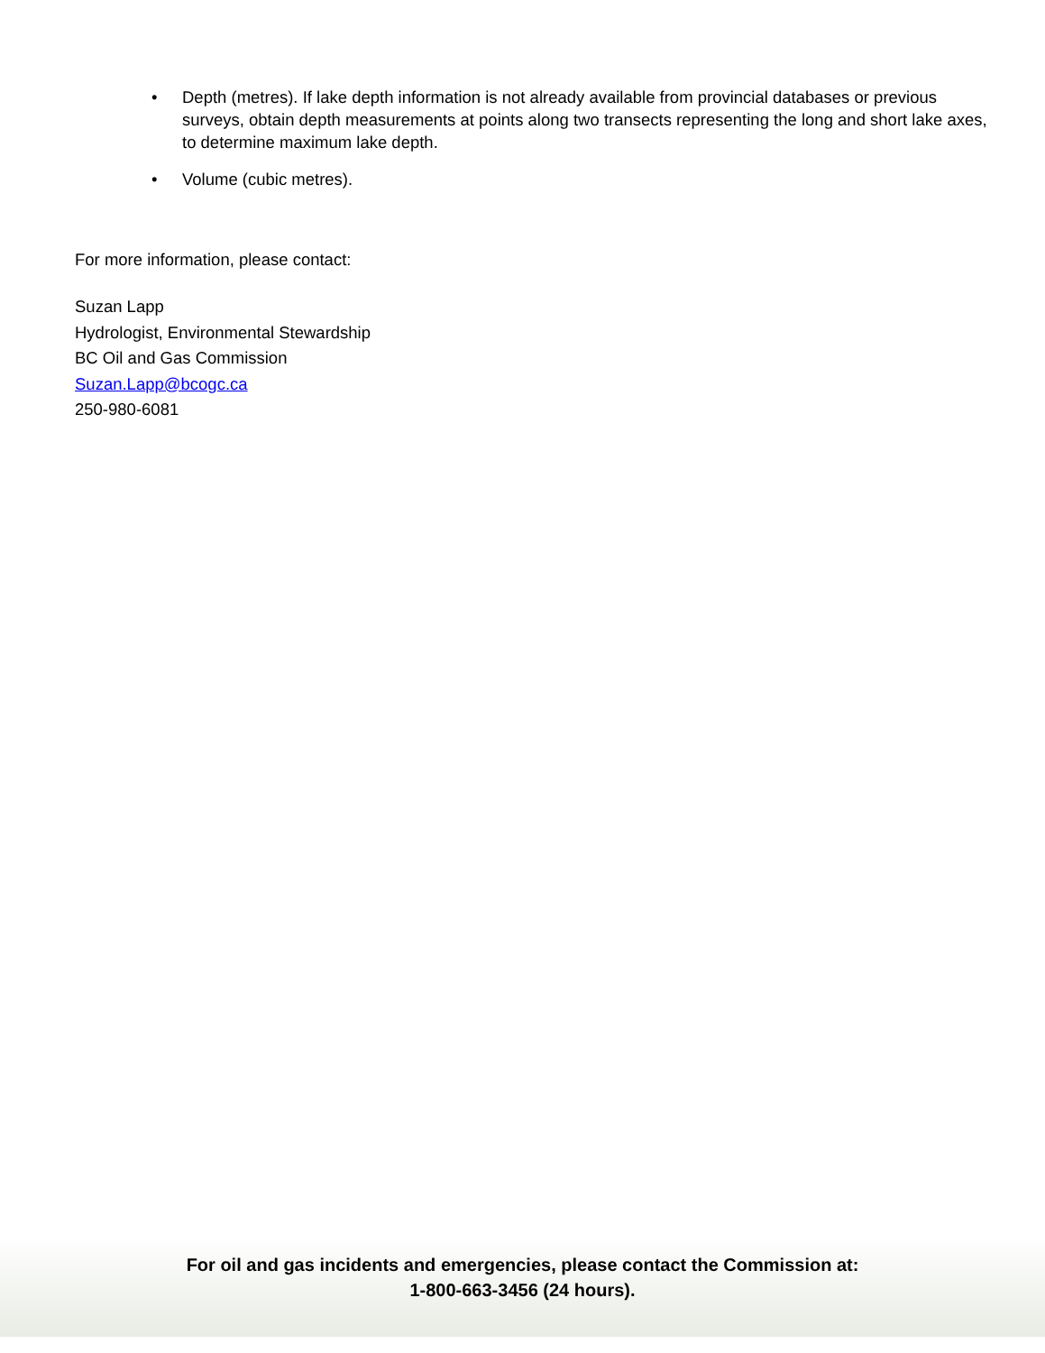• Depth (metres). If lake depth information is not already available from provincial databases or previous surveys, obtain depth measurements at points along two transects representing the long and short lake axes, to determine maximum lake depth.
• Volume (cubic metres).
For more information, please contact:
Suzan Lapp
Hydrologist, Environmental Stewardship
BC Oil and Gas Commission
Suzan.Lapp@bcogc.ca
250-980-6081
For oil and gas incidents and emergencies, please contact the Commission at:
1-800-663-3456 (24 hours).